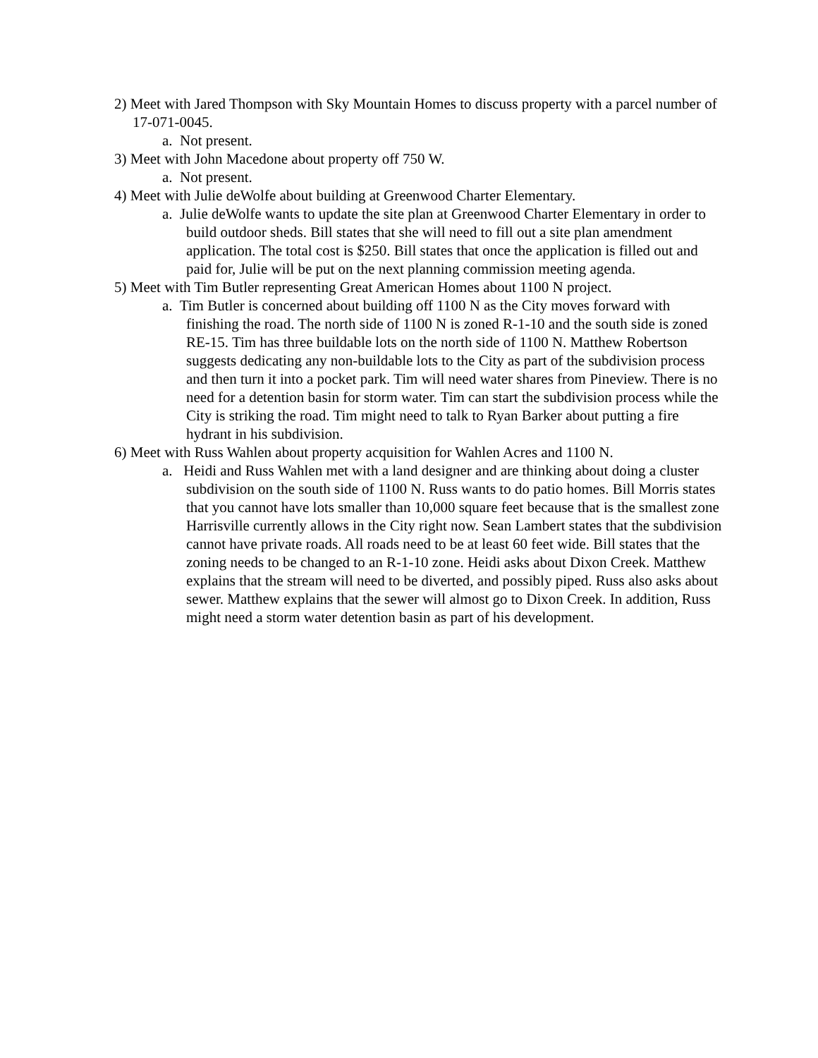2) Meet with Jared Thompson with Sky Mountain Homes to discuss property with a parcel number of 17-071-0045.
a. Not present.
3) Meet with John Macedone about property off 750 W.
a. Not present.
4) Meet with Julie deWolfe about building at Greenwood Charter Elementary.
a. Julie deWolfe wants to update the site plan at Greenwood Charter Elementary in order to build outdoor sheds. Bill states that she will need to fill out a site plan amendment application. The total cost is $250. Bill states that once the application is filled out and paid for, Julie will be put on the next planning commission meeting agenda.
5) Meet with Tim Butler representing Great American Homes about 1100 N project.
a. Tim Butler is concerned about building off 1100 N as the City moves forward with finishing the road. The north side of 1100 N is zoned R-1-10 and the south side is zoned RE-15. Tim has three buildable lots on the north side of 1100 N. Matthew Robertson suggests dedicating any non-buildable lots to the City as part of the subdivision process and then turn it into a pocket park. Tim will need water shares from Pineview. There is no need for a detention basin for storm water. Tim can start the subdivision process while the City is striking the road. Tim might need to talk to Ryan Barker about putting a fire hydrant in his subdivision.
6) Meet with Russ Wahlen about property acquisition for Wahlen Acres and 1100 N.
a. Heidi and Russ Wahlen met with a land designer and are thinking about doing a cluster subdivision on the south side of 1100 N. Russ wants to do patio homes. Bill Morris states that you cannot have lots smaller than 10,000 square feet because that is the smallest zone Harrisville currently allows in the City right now. Sean Lambert states that the subdivision cannot have private roads. All roads need to be at least 60 feet wide. Bill states that the zoning needs to be changed to an R-1-10 zone. Heidi asks about Dixon Creek. Matthew explains that the stream will need to be diverted, and possibly piped. Russ also asks about sewer. Matthew explains that the sewer will almost go to Dixon Creek. In addition, Russ might need a storm water detention basin as part of his development.